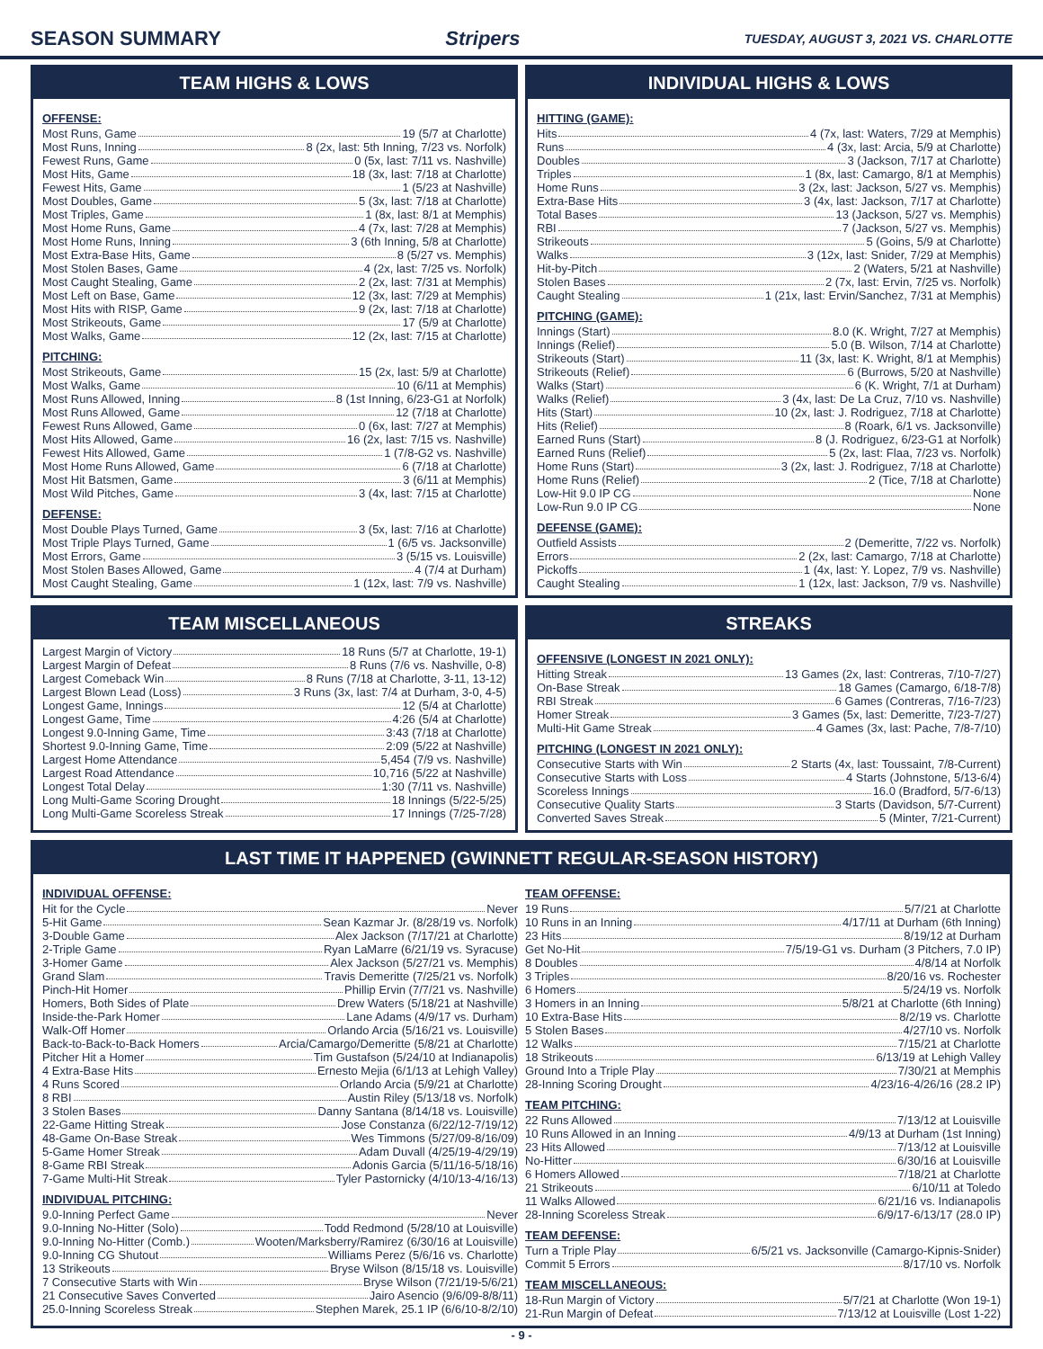SEASON SUMMARY Stripers TUESDAY, AUGUST 3, 2021 VS. CHARLOTTE
TEAM HIGHS & LOWS
OFFENSE:
Most Runs, Game 19 (5/7 at Charlotte)
Most Runs, Inning 8 (2x, last: 5th Inning, 7/23 vs. Norfolk)
Fewest Runs, Game 0 (5x, last: 7/11 vs. Nashville)
Most Hits, Game 18 (3x, last: 7/18 at Charlotte)
Fewest Hits, Game 1 (5/23 at Nashville)
Most Doubles, Game 5 (3x, last: 7/18 at Charlotte)
Most Triples, Game 1 (8x, last: 8/1 at Memphis)
Most Home Runs, Game 4 (7x, last: 7/28 at Memphis)
Most Home Runs, Inning 3 (6th Inning, 5/8 at Charlotte)
Most Extra-Base Hits, Game 8 (5/27 vs. Memphis)
Most Stolen Bases, Game 4 (2x, last: 7/25 vs. Norfolk)
Most Caught Stealing, Game 2 (2x, last: 7/31 at Memphis)
Most Left on Base, Game 12 (3x, last: 7/29 at Memphis)
Most Hits with RISP, Game 9 (2x, last: 7/18 at Charlotte)
Most Strikeouts, Game 17 (5/9 at Charlotte)
Most Walks, Game 12 (2x, last: 7/15 at Charlotte)
PITCHING:
Most Strikeouts, Game 15 (2x, last: 5/9 at Charlotte)
Most Walks, Game 10 (6/11 at Memphis)
Most Runs Allowed, Inning 8 (1st Inning, 6/23-G1 at Norfolk)
Most Runs Allowed, Game 12 (7/18 at Charlotte)
Fewest Runs Allowed, Game 0 (6x, last: 7/27 at Memphis)
Most Hits Allowed, Game 16 (2x, last: 7/15 vs. Nashville)
Fewest Hits Allowed, Game 1 (7/8-G2 vs. Nashville)
Most Home Runs Allowed, Game 6 (7/18 at Charlotte)
Most Hit Batsmen, Game 3 (6/11 at Memphis)
Most Wild Pitches, Game 3 (4x, last: 7/15 at Charlotte)
DEFENSE:
Most Double Plays Turned, Game 3 (5x, last: 7/16 at Charlotte)
Most Triple Plays Turned, Game 1 (6/5 vs. Jacksonville)
Most Errors, Game 3 (5/15 vs. Louisville)
Most Stolen Bases Allowed, Game 4 (7/4 at Durham)
Most Caught Stealing, Game 1 (12x, last: 7/9 vs. Nashville)
INDIVIDUAL HIGHS & LOWS
HITTING (GAME):
Hits 4 (7x, last: Waters, 7/29 at Memphis)
Runs 4 (3x, last: Arcia, 5/9 at Charlotte)
Doubles 3 (Jackson, 7/17 at Charlotte)
Triples 1 (8x, last: Camargo, 8/1 at Memphis)
Home Runs 3 (2x, last: Jackson, 5/27 vs. Memphis)
Extra-Base Hits 3 (4x, last: Jackson, 7/17 at Charlotte)
Total Bases 13 (Jackson, 5/27 vs. Memphis)
RBI 7 (Jackson, 5/27 vs. Memphis)
Strikeouts 5 (Goins, 5/9 at Charlotte)
Walks 3 (12x, last: Snider, 7/29 at Memphis)
Hit-by-Pitch 2 (Waters, 5/21 at Nashville)
Stolen Bases 2 (7x, last: Ervin, 7/25 vs. Norfolk)
Caught Stealing 1 (21x, last: Ervin/Sanchez, 7/31 at Memphis)
PITCHING (GAME):
Innings (Start) 8.0 (K. Wright, 7/27 at Memphis)
Innings (Relief) 5.0 (B. Wilson, 7/14 at Charlotte)
Strikeouts (Start) 11 (3x, last: K. Wright, 8/1 at Memphis)
Strikeouts (Relief) 6 (Burrows, 5/20 at Nashville)
Walks (Start) 6 (K. Wright, 7/1 at Durham)
Walks (Relief) 3 (4x, last: De La Cruz, 7/10 vs. Nashville)
Hits (Start) 10 (2x, last: J. Rodriguez, 7/18 at Charlotte)
Hits (Relief) 8 (Roark, 6/1 vs. Jacksonville)
Earned Runs (Start) 8 (J. Rodriguez, 6/23-G1 at Norfolk)
Earned Runs (Relief) 5 (2x, last: Flaa, 7/23 vs. Norfolk)
Home Runs (Start) 3 (2x, last: J. Rodriguez, 7/18 at Charlotte)
Home Runs (Relief) 2 (Tice, 7/18 at Charlotte)
Low-Hit 9.0 IP CG None
Low-Run 9.0 IP CG None
DEFENSE (GAME):
Outfield Assists 2 (Demeritte, 7/22 vs. Norfolk)
Errors 2 (2x, last: Camargo, 7/18 at Charlotte)
Pickoffs 1 (4x, last: Y. Lopez, 7/9 vs. Nashville)
Caught Stealing 1 (12x, last: Jackson, 7/9 vs. Nashville)
TEAM MISCELLANEOUS
Largest Margin of Victory 18 Runs (5/7 at Charlotte, 19-1)
Largest Margin of Defeat 8 Runs (7/6 vs. Nashville, 0-8)
Largest Comeback Win 8 Runs (7/18 at Charlotte, 3-11, 13-12)
Largest Blown Lead (Loss) 3 Runs (3x, last: 7/4 at Durham, 3-0, 4-5)
Longest Game, Innings 12 (5/4 at Charlotte)
Longest Game, Time 4:26 (5/4 at Charlotte)
Longest 9.0-Inning Game, Time 3:43 (7/18 at Charlotte)
Shortest 9.0-Inning Game, Time 2:09 (5/22 at Nashville)
Largest Home Attendance 5,454 (7/9 vs. Nashville)
Largest Road Attendance 10,716 (5/22 at Nashville)
Longest Total Delay 1:30 (7/11 vs. Nashville)
Long Multi-Game Scoring Drought 18 Innings (5/22-5/25)
Long Multi-Game Scoreless Streak 17 Innings (7/25-7/28)
STREAKS
OFFENSIVE (LONGEST IN 2021 ONLY):
Hitting Streak 13 Games (2x, last: Contreras, 7/10-7/27)
On-Base Streak 18 Games (Camargo, 6/18-7/8)
RBI Streak 6 Games (Contreras, 7/16-7/23)
Homer Streak 3 Games (5x, last: Demeritte, 7/23-7/27)
Multi-Hit Game Streak 4 Games (3x, last: Pache, 7/8-7/10)
PITCHING (LONGEST IN 2021 ONLY):
Consecutive Starts with Win 2 Starts (4x, last: Toussaint, 7/8-Current)
Consecutive Starts with Loss 4 Starts (Johnstone, 5/13-6/4)
Scoreless Innings 16.0 (Bradford, 5/7-6/13)
Consecutive Quality Starts 3 Starts (Davidson, 5/7-Current)
Converted Saves Streak 5 (Minter, 7/21-Current)
LAST TIME IT HAPPENED (GWINNETT REGULAR-SEASON HISTORY)
INDIVIDUAL OFFENSE:
Hit for the Cycle Never
5-Hit Game Sean Kazmar Jr. (8/28/19 vs. Norfolk)
3-Double Game Alex Jackson (7/17/21 at Charlotte)
2-Triple Game Ryan LaMarre (6/21/19 vs. Syracuse)
3-Homer Game Alex Jackson (5/27/21 vs. Memphis)
Grand Slam Travis Demeritte (7/25/21 vs. Norfolk)
Pinch-Hit Homer Phillip Ervin (7/7/21 vs. Nashville)
Homers, Both Sides of Plate Drew Waters (5/18/21 at Nashville)
Inside-the-Park Homer Lane Adams (4/9/17 vs. Durham)
Walk-Off Homer Orlando Arcia (5/16/21 vs. Louisville)
Back-to-Back-to-Back Homers Arcia/Camargo/Demeritte (5/8/21 at Charlotte)
Pitcher Hit a Homer Tim Gustafson (5/24/10 at Indianapolis)
4 Extra-Base Hits Ernesto Mejia (6/1/13 at Lehigh Valley)
4 Runs Scored Orlando Arcia (5/9/21 at Charlotte)
8 RBI Austin Riley (5/13/18 vs. Norfolk)
3 Stolen Bases Danny Santana (8/14/18 vs. Louisville)
22-Game Hitting Streak Jose Constanza (6/22/12-7/19/12)
48-Game On-Base Streak Wes Timmons (5/27/09-8/16/09)
5-Game Homer Streak Adam Duvall (4/25/19-4/29/19)
8-Game RBI Streak Adonis Garcia (5/11/16-5/18/16)
7-Game Multi-Hit Streak Tyler Pastornicky (4/10/13-4/16/13)
INDIVIDUAL PITCHING:
9.0-Inning Perfect Game Never
9.0-Inning No-Hitter (Solo) Todd Redmond (5/28/10 at Louisville)
9.0-Inning No-Hitter (Comb.) Wooten/Marksberry/Ramirez (6/30/16 at Louisville)
9.0-Inning CG Shutout Williams Perez (5/6/16 vs. Charlotte)
13 Strikeouts Bryse Wilson (8/15/18 vs. Louisville)
7 Consecutive Starts with Win Bryse Wilson (7/21/19-5/6/21)
21 Consecutive Saves Converted Jairo Asencio (9/6/09-8/8/11)
25.0-Inning Scoreless Streak Stephen Marek, 25.1 IP (6/6/10-8/2/10)
TEAM OFFENSE:
19 Runs 5/7/21 at Charlotte
10 Runs in an Inning 4/17/11 at Durham (6th Inning)
23 Hits 8/19/12 at Durham
Get No-Hit 7/5/19-G1 vs. Durham (3 Pitchers, 7.0 IP)
8 Doubles 4/8/14 at Norfolk
3 Triples 8/20/16 vs. Rochester
6 Homers 5/24/19 vs. Norfolk
3 Homers in an Inning 5/8/21 at Charlotte (6th Inning)
10 Extra-Base Hits 8/2/19 vs. Charlotte
5 Stolen Bases 4/27/10 vs. Norfolk
12 Walks 7/15/21 at Charlotte
18 Strikeouts 6/13/19 at Lehigh Valley
Ground Into a Triple Play 7/30/21 at Memphis
28-Inning Scoring Drought 4/23/16-4/26/16 (28.2 IP)
TEAM PITCHING:
22 Runs Allowed 7/13/12 at Louisville
10 Runs Allowed in an Inning 4/9/13 at Durham (1st Inning)
23 Hits Allowed 7/13/12 at Louisville
No-Hitter 6/30/16 at Louisville
6 Homers Allowed 7/18/21 at Charlotte
21 Strikeouts 6/10/11 at Toledo
11 Walks Allowed 6/21/16 vs. Indianapolis
28-Inning Scoreless Streak 6/9/17-6/13/17 (28.0 IP)
TEAM DEFENSE:
Turn a Triple Play 6/5/21 vs. Jacksonville (Camargo-Kipnis-Snider)
Commit 5 Errors 8/17/10 vs. Norfolk
TEAM MISCELLANEOUS:
18-Run Margin of Victory 5/7/21 at Charlotte (Won 19-1)
21-Run Margin of Defeat 7/13/12 at Louisville (Lost 1-22)
- 9 -